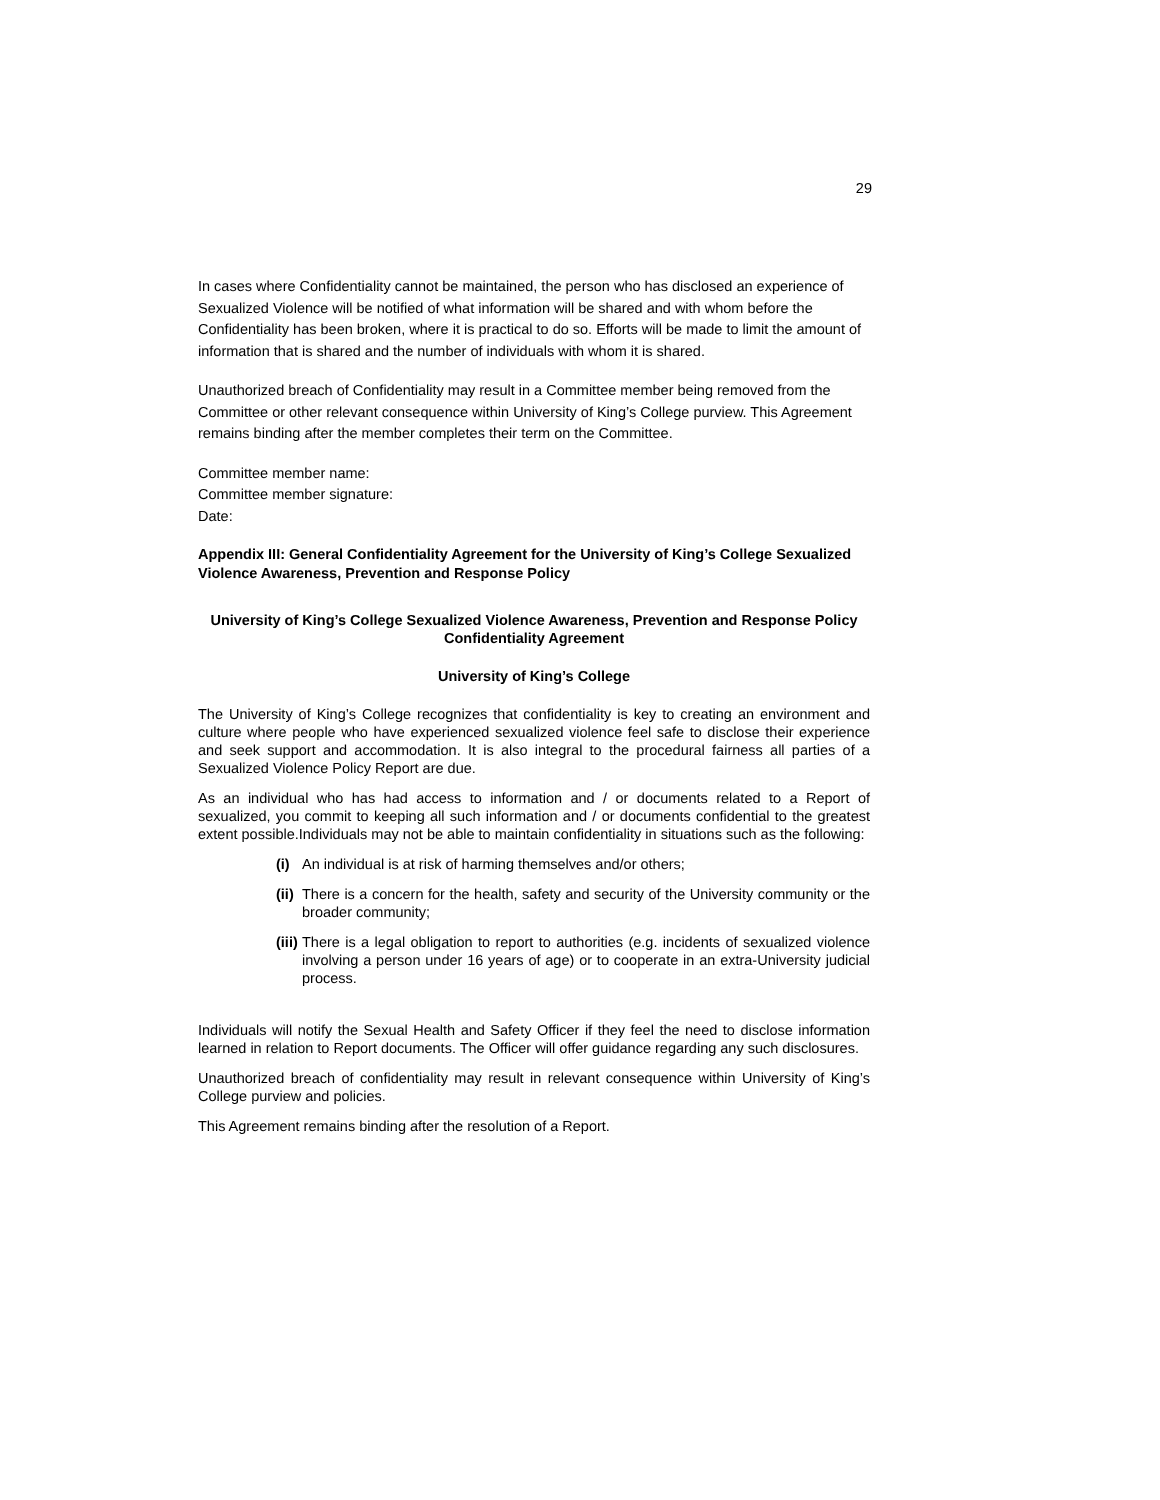29
In cases where Confidentiality cannot be maintained, the person who has disclosed an experience of Sexualized Violence will be notified of what information will be shared and with whom before the Confidentiality has been broken, where it is practical to do so. Efforts will be made to limit the amount of information that is shared and the number of individuals with whom it is shared.
Unauthorized breach of Confidentiality may result in a Committee member being removed from the Committee or other relevant consequence within University of King’s College purview. This Agreement remains binding after the member completes their term on the Committee.
Committee member name:
Committee member signature:
Date:
Appendix III: General Confidentiality Agreement for the University of King’s College Sexualized Violence Awareness, Prevention and Response Policy
University of King’s College Sexualized Violence Awareness, Prevention and Response Policy Confidentiality Agreement
University of King’s College
The University of King’s College recognizes that confidentiality is key to creating an environment and culture where people who have experienced sexualized violence feel safe to disclose their experience and seek support and accommodation. It is also integral to the procedural fairness all parties of a Sexualized Violence Policy Report are due.
As an individual who has had access to information and / or documents related to a Report of sexualized, you commit to keeping all such information and / or documents confidential to the greatest extent possible.Individuals may not be able to maintain confidentiality in situations such as the following:
(i) An individual is at risk of harming themselves and/or others;
(ii) There is a concern for the health, safety and security of the University community or the broader community;
(iii) There is a legal obligation to report to authorities (e.g. incidents of sexualized violence involving a person under 16 years of age) or to cooperate in an extra-University judicial process.
Individuals will notify the Sexual Health and Safety Officer if they feel the need to disclose information learned in relation to Report documents. The Officer will offer guidance regarding any such disclosures.
Unauthorized breach of confidentiality may result in relevant consequence within University of King’s College purview and policies.
This Agreement remains binding after the resolution of a Report.